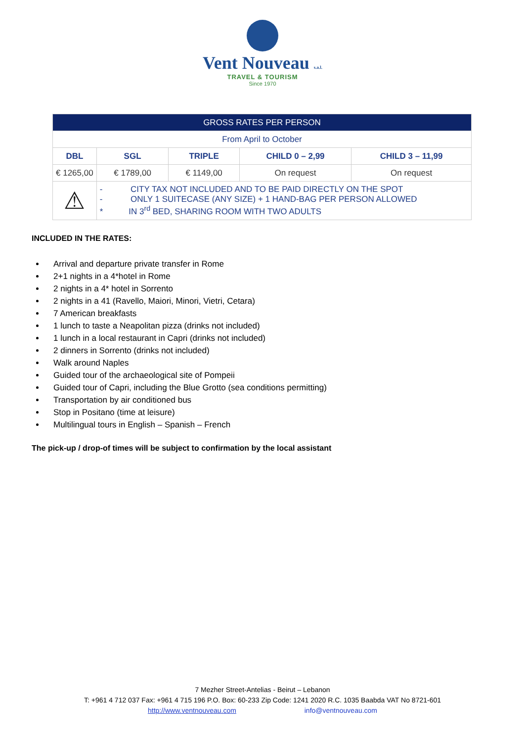Vent Nouveau s.a.l.
TRAVEL & TOURISM
Since 1970
| GROSS RATES PER PERSON | | | | |
| --- | --- | --- | --- | --- |
| From April to October | | | | |
| DBL | SGL | TRIPLE | CHILD 0 – 2,99 | CHILD 3 – 11,99 |
| € 1265,00 | € 1789,00 | € 1149,00 | On request | On request |
| ⚠ | - CITY TAX NOT INCLUDED AND TO BE PAID DIRECTLY ON THE SPOT - ONLY 1 SUITECASE (ANY SIZE) + 1 HAND-BAG PER PERSON ALLOWED * IN 3<sup>rd</sup> BED, SHARING ROOM WITH TWO ADULTS | | | |
INCLUDED IN THE RATES:
Arrival and departure private transfer in Rome
2+1 nights in a 4*hotel in Rome
2 nights in a 4* hotel in Sorrento
2 nights in a 41 (Ravello, Maiori, Minori, Vietri, Cetara)
7 American breakfasts
1 lunch to taste a Neapolitan pizza (drinks not included)
1 lunch in a local restaurant in Capri (drinks not included)
2 dinners in Sorrento (drinks not included)
Walk around Naples
Guided tour of the archaeological site of Pompeii
Guided tour of Capri, including the Blue Grotto (sea conditions permitting)
Transportation by air conditioned bus
Stop in Positano (time at leisure)
Multilingual tours in English – Spanish – French
The pick-up / drop-of times will be subject to confirmation by the local assistant
7 Mezher Street-Antelias - Beirut – Lebanon
T: +961 4 712 037 Fax: +961 4 715 196 P.O. Box: 60-233 Zip Code: 1241 2020 R.C. 1035 Baabda VAT No 8721-601
http://www.ventnouveau.com info@ventnouveau.com